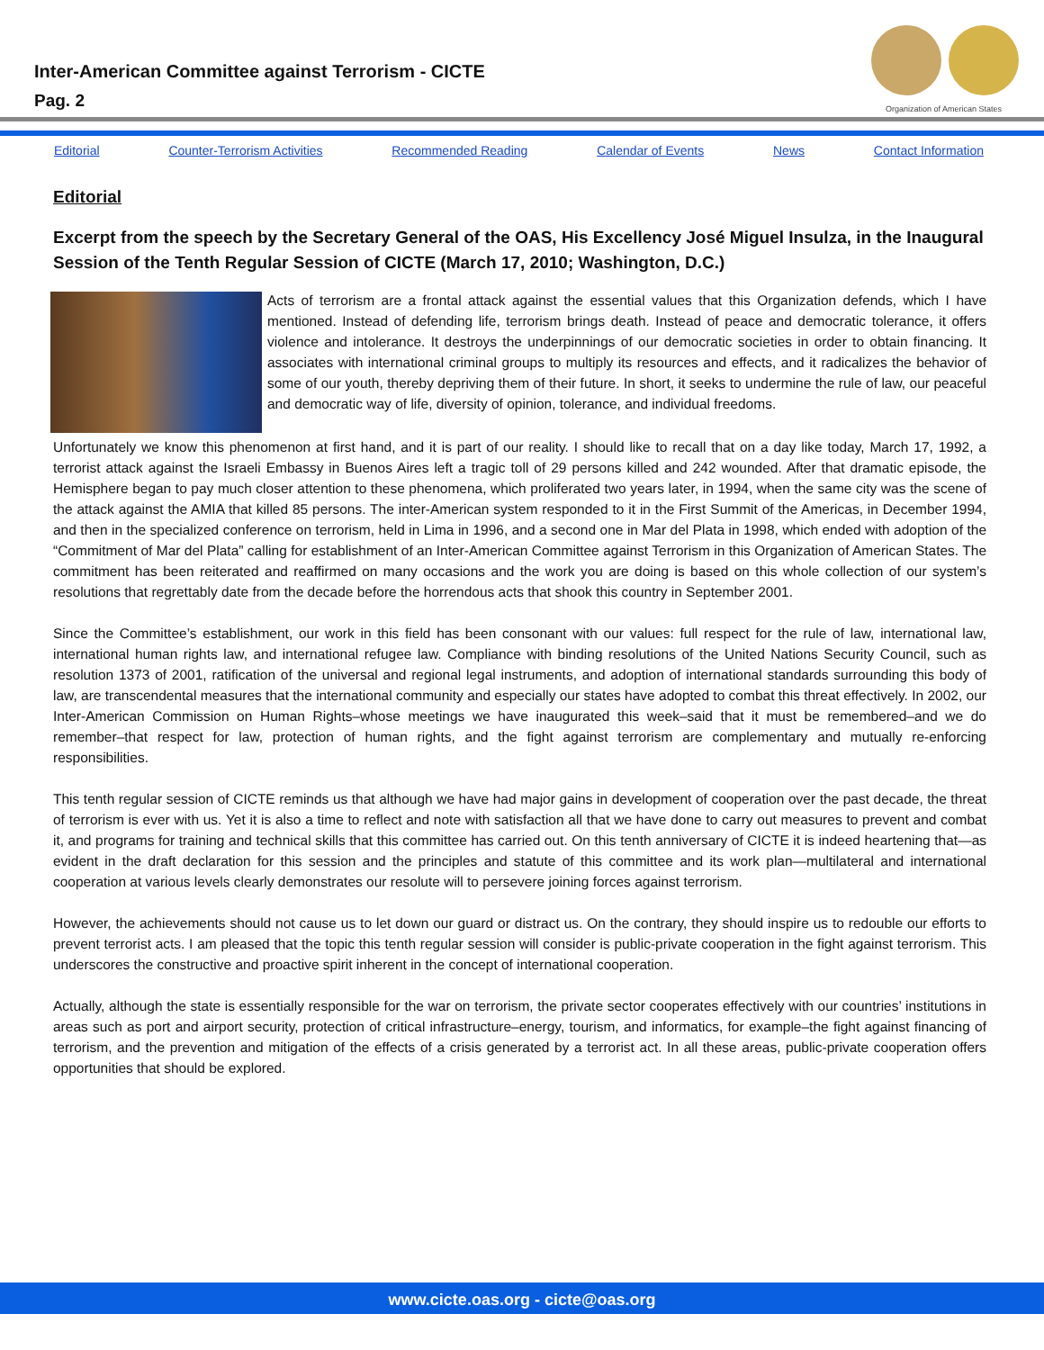Inter-American Committee against Terrorism - CICTE
Pag. 2
Organization of American States
Editorial Counter-Terrorism Activities Recommended Reading Calendar of Events News Contact Information
Editorial
Excerpt from the speech by the Secretary General of the OAS, His Excellency José Miguel Insulza, in the Inaugural Session of the Tenth Regular Session of CICTE (March 17, 2010; Washington, D.C.)
Acts of terrorism are a frontal attack against the essential values that this Organization defends, which I have mentioned. Instead of defending life, terrorism brings death. Instead of peace and democratic tolerance, it offers violence and intolerance. It destroys the underpinnings of our democratic societies in order to obtain financing. It associates with international criminal groups to multiply its resources and effects, and it radicalizes the behavior of some of our youth, thereby depriving them of their future. In short, it seeks to undermine the rule of law, our peaceful and democratic way of life, diversity of opinion, tolerance, and individual freedoms.
Unfortunately we know this phenomenon at first hand, and it is part of our reality. I should like to recall that on a day like today, March 17, 1992, a terrorist attack against the Israeli Embassy in Buenos Aires left a tragic toll of 29 persons killed and 242 wounded. After that dramatic episode, the Hemisphere began to pay much closer attention to these phenomena, which proliferated two years later, in 1994, when the same city was the scene of the attack against the AMIA that killed 85 persons. The inter-American system responded to it in the First Summit of the Americas, in December 1994, and then in the specialized conference on terrorism, held in Lima in 1996, and a second one in Mar del Plata in 1998, which ended with adoption of the “Commitment of Mar del Plata” calling for establishment of an Inter-American Committee against Terrorism in this Organization of American States. The commitment has been reiterated and reaffirmed on many occasions and the work you are doing is based on this whole collection of our system’s resolutions that regrettably date from the decade before the horrendous acts that shook this country in September 2001.
Since the Committee’s establishment, our work in this field has been consonant with our values: full respect for the rule of law, international law, international human rights law, and international refugee law. Compliance with binding resolutions of the United Nations Security Council, such as resolution 1373 of 2001, ratification of the universal and regional legal instruments, and adoption of international standards surrounding this body of law, are transcendental measures that the international community and especially our states have adopted to combat this threat effectively. In 2002, our Inter-American Commission on Human Rights–whose meetings we have inaugurated this week–said that it must be remembered–and we do remember–that respect for law, protection of human rights, and the fight against terrorism are complementary and mutually re-enforcing responsibilities.
This tenth regular session of CICTE reminds us that although we have had major gains in development of cooperation over the past decade, the threat of terrorism is ever with us. Yet it is also a time to reflect and note with satisfaction all that we have done to carry out measures to prevent and combat it, and programs for training and technical skills that this committee has carried out. On this tenth anniversary of CICTE it is indeed heartening that—as evident in the draft declaration for this session and the principles and statute of this committee and its work plan—multilateral and international cooperation at various levels clearly demonstrates our resolute will to persevere joining forces against terrorism.
However, the achievements should not cause us to let down our guard or distract us. On the contrary, they should inspire us to redouble our efforts to prevent terrorist acts. I am pleased that the topic this tenth regular session will consider is public-private cooperation in the fight against terrorism. This underscores the constructive and proactive spirit inherent in the concept of international cooperation.
Actually, although the state is essentially responsible for the war on terrorism, the private sector cooperates effectively with our countries’ institutions in areas such as port and airport security, protection of critical infrastructure–energy, tourism, and informatics, for example–the fight against financing of terrorism, and the prevention and mitigation of the effects of a crisis generated by a terrorist act. In all these areas, public-private cooperation offers opportunities that should be explored.
www.cicte.oas.org - cicte@oas.org